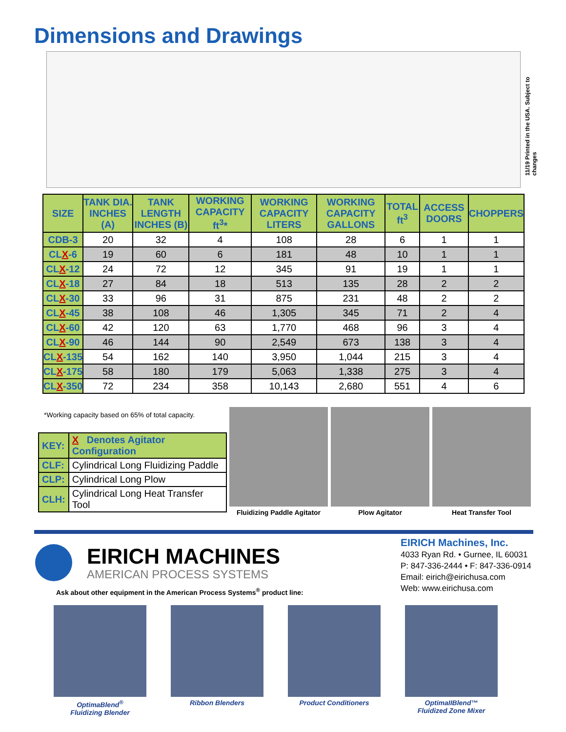Dimensions and Drawings
11/19 Printed in the USA. Subject to changes
| SIZE | TANK DIA. INCHES (A) | TANK LENGTH INCHES (B) | WORKING CAPACITY ft<sup>3</sup>* | WORKING CAPACITY LITERS | WORKING CAPACITY GALLONS | TOTAL ft<sup>3</sup> | ACCESS DOORS | CHOPPERS |
| --- | --- | --- | --- | --- | --- | --- | --- | --- |
| CDB-3 | 20 | 32 | 4 | 108 | 28 | 6 | 1 | 1 |
| CL X -6 | 19 | 60 | 6 | 181 | 48 | 10 | 1 | 1 |
| CL X -12 | 24 | 72 | 12 | 345 | 91 | 19 | 1 | 1 |
| CL X -18 | 27 | 84 | 18 | 513 | 135 | 28 | 2 | 2 |
| CL X -30 | 33 | 96 | 31 | 875 | 231 | 48 | 2 | 2 |
| CL X -45 | 38 | 108 | 46 | 1,305 | 345 | 71 | 2 | 4 |
| CL X -60 | 42 | 120 | 63 | 1,770 | 468 | 96 | 3 | 4 |
| CL X -90 | 46 | 144 | 90 | 2,549 | 673 | 138 | 3 | 4 |
| CL X -135 | 54 | 162 | 140 | 3,950 | 1,044 | 215 | 3 | 4 |
| CL X -175 | 58 | 180 | 179 | 5,063 | 1,338 | 275 | 3 | 4 |
| CL X -350 | 72 | 234 | 358 | 10,143 | 2,680 | 551 | 4 | 6 |
*Working capacity based on 65% of total capacity.
| KEY: | X Denotes Agitator Configuration |
| CLF: | Cylindrical Long Fluidizing Paddle |
| CLP: | Cylindrical Long Plow |
| CLH: | Cylindrical Long Heat Transfer Tool |
Fluidizing Paddle Agitator
Plow Agitator Heat Transfer Tool
EIRICH MACHINES
AMERICAN PROCESS SYSTEMS
Ask about other equipment in the American Process Systems<sup>®</sup> product line:
EIRICH Machines, Inc.
4033 Ryan Rd. • Gurnee, IL 60031
P: 847-336-2444 • F: 847-336-0914
Email: eirich@eirichusa.com
Web: www.eirichusa.com
OptimaBlend<sup>®</sup>
Fluidizing Blender
Ribbon Blenders Product Conditioners OptimaIIBlend™
Fluidized Zone Mixer